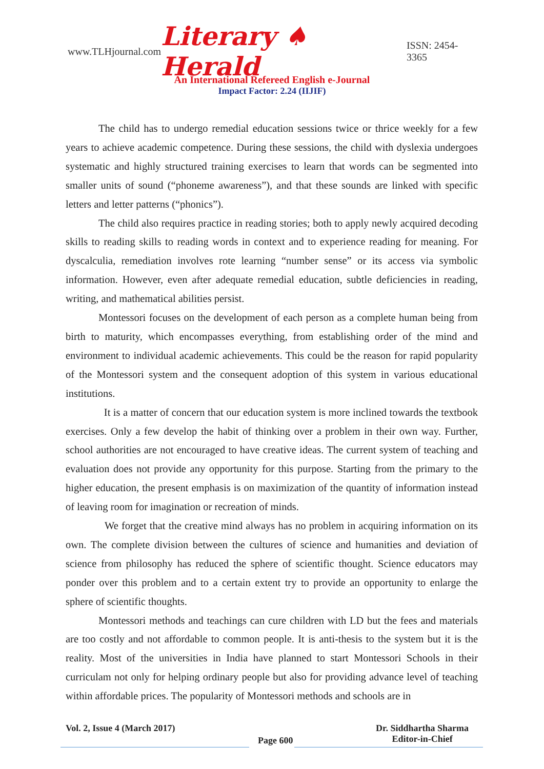www.TLHjournal.com Literary ♠ Herald ISSN: 2454-3365
An International Refereed English e-Journal
Impact Factor: 2.24 (IIJIF)
The child has to undergo remedial education sessions twice or thrice weekly for a few years to achieve academic competence. During these sessions, the child with dyslexia undergoes systematic and highly structured training exercises to learn that words can be segmented into smaller units of sound (“phoneme awareness”), and that these sounds are linked with specific letters and letter patterns (“phonics”).
The child also requires practice in reading stories; both to apply newly acquired decoding skills to reading skills to reading words in context and to experience reading for meaning. For dyscalculia, remediation involves rote learning “number sense” or its access via symbolic information. However, even after adequate remedial education, subtle deficiencies in reading, writing, and mathematical abilities persist.
Montessori focuses on the development of each person as a complete human being from birth to maturity, which encompasses everything, from establishing order of the mind and environment to individual academic achievements. This could be the reason for rapid popularity of the Montessori system and the consequent adoption of this system in various educational institutions.
It is a matter of concern that our education system is more inclined towards the textbook exercises. Only a few develop the habit of thinking over a problem in their own way. Further, school authorities are not encouraged to have creative ideas. The current system of teaching and evaluation does not provide any opportunity for this purpose. Starting from the primary to the higher education, the present emphasis is on maximization of the quantity of information instead of leaving room for imagination or recreation of minds.
We forget that the creative mind always has no problem in acquiring information on its own. The complete division between the cultures of science and humanities and deviation of science from philosophy has reduced the sphere of scientific thought. Science educators may ponder over this problem and to a certain extent try to provide an opportunity to enlarge the sphere of scientific thoughts.
Montessori methods and teachings can cure children with LD but the fees and materials are too costly and not affordable to common people. It is anti-thesis to the system but it is the reality. Most of the universities in India have planned to start Montessori Schools in their curriculam not only for helping ordinary people but also for providing advance level of teaching within affordable prices. The popularity of Montessori methods and schools are in
Vol. 2, Issue 4 (March 2017) Page 600 Dr. Siddhartha Sharma
Editor-in-Chief